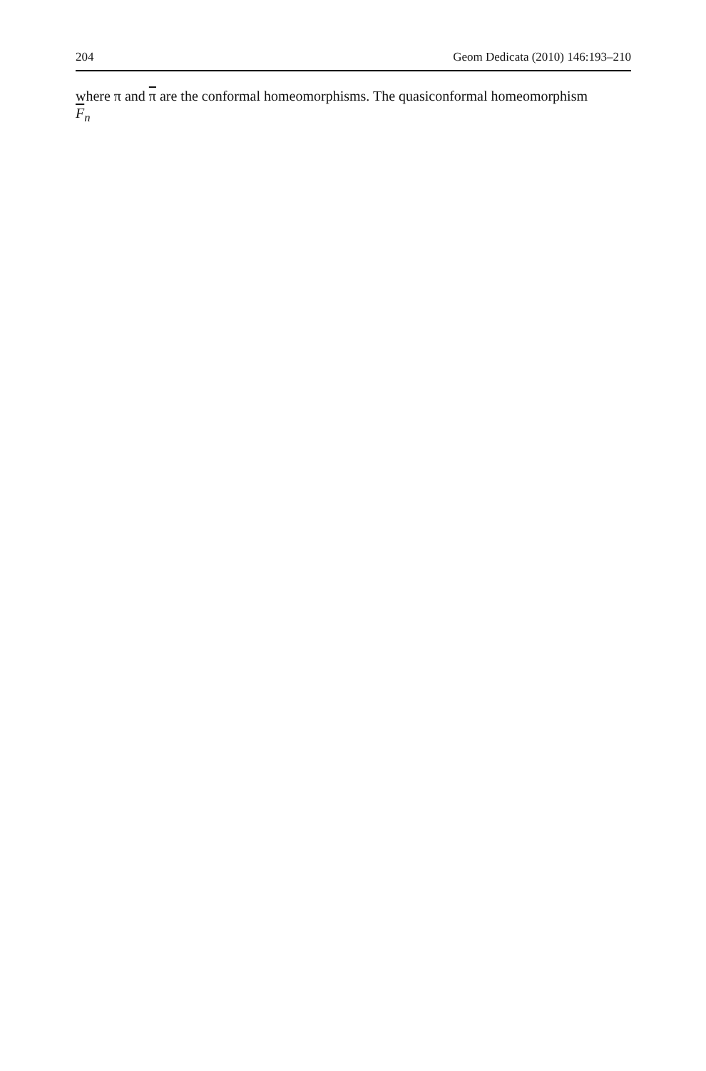204 Geom Dedicata (2010) 146:193–210
where π and π are the conformal homeomorphisms. The quasiconformal homeomorphism
F<sub>n</sub>